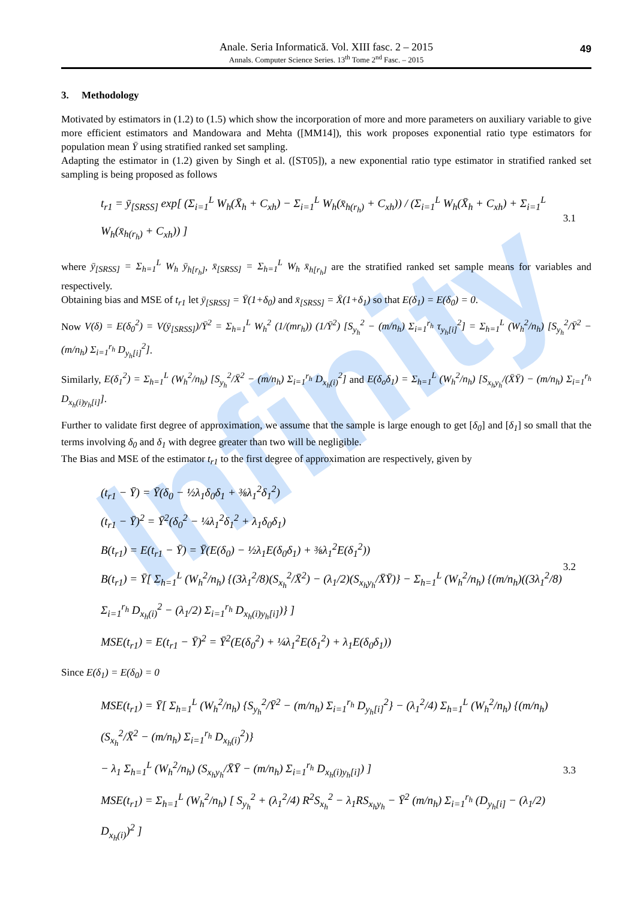Infinity
Anale. Seria Informatică. Vol. XIII fasc. 2 – 2015
Annals. Computer Science Series. 13<sup>th</sup> Tome 2<sup>nd</sup> Fasc. – 2015
49
3. Methodology
Motivated by estimators in (1.2) to (1.5) which show the incorporation of more and more parameters on auxiliary variable to give more efficient estimators and Mandowara and Mehta ([MM14]), this work proposes exponential ratio type estimators for population mean Ȳ using stratified ranked set sampling.
Adapting the estimator in (1.2) given by Singh et al. ([ST05]), a new exponential ratio type estimator in stratified ranked set sampling is being proposed as follows
t<sub>r1</sub> = ȳ<sub>[SRSS]</sub> exp[ (Σ<sub>i=1</sub><sup>L</sup> W<sub>h</sub>(X̄<sub>h</sub> + C<sub>xh</sub>) − Σ<sub>i=1</sub><sup>L</sup> W<sub>h</sub>(x̄<sub>h(r<sub>h</sub>)</sub> + C<sub>xh</sub>)) / (Σ<sub>i=1</sub><sup>L</sup> W<sub>h</sub>(X̄<sub>h</sub> + C<sub>xh</sub>) + Σ<sub>i=1</sub><sup>L</sup> W<sub>h</sub>(x̄<sub>h(r<sub>h</sub>)</sub> + C<sub>xh</sub>)) ]
3.1
where ȳ<sub>[SRSS]</sub> = Σ<sub>h=1</sub><sup>L</sup> W<sub>h</sub> ȳ<sub>h[r<sub>h</sub>]</sub>, x̄<sub>[SRSS]</sub> = Σ<sub>h=1</sub><sup>L</sup> W<sub>h</sub> x̄<sub>h[r<sub>h</sub>]</sub> are the stratified ranked set sample means for variables and respectively.
Obtaining bias and MSE of t<sub>r1</sub> let ȳ<sub>[SRSS]</sub> = Ȳ(1+δ<sub>0</sub>) and x̄<sub>[SRSS]</sub> = X̄(1+δ<sub>1</sub>) so that E(δ<sub>1</sub>) = E(δ<sub>0</sub>) = 0.
Now V(δ) = E(δ<sub>0</sub><sup>2</sup>) = V(ȳ<sub>[SRSS]</sub>)/Ȳ<sup>2</sup> = Σ<sub>h=1</sub><sup>L</sup> W<sub>h</sub><sup>2</sup> (1/(mr<sub>h</sub>)) (1/Ȳ<sup>2</sup>) [S<sub>y<sub>h</sub></sub><sup>2</sup> − (m/n<sub>h</sub>) Σ<sub>i=1</sub><sup>r<sub>h</sub></sup> τ<sub>y<sub>h</sub>[i]</sub><sup>2</sup>] = Σ<sub>h=1</sub><sup>L</sup> (W<sub>h</sub><sup>2</sup>/n<sub>h</sub>) [S<sub>y<sub>h</sub></sub><sup>2</sup>/Ȳ<sup>2</sup> − (m/n<sub>h</sub>) Σ<sub>i=1</sub><sup>r<sub>h</sub></sup> D<sub>y<sub>h</sub>[i]</sub><sup>2</sup>].
Similarly, E(δ<sub>1</sub><sup>2</sup>) = Σ<sub>h=1</sub><sup>L</sup> (W<sub>h</sub><sup>2</sup>/n<sub>h</sub>) [S<sub>y<sub>h</sub></sub><sup>2</sup>/X̄<sup>2</sup> − (m/n<sub>h</sub>) Σ<sub>i=1</sub><sup>r<sub>h</sub></sup> D<sub>x<sub>h</sub>(i)</sub><sup>2</sup>] and E(δ<sub>o</sub>δ<sub>1</sub>) = Σ<sub>h=1</sub><sup>L</sup> (W<sub>h</sub><sup>2</sup>/n<sub>h</sub>) [S<sub>x<sub>h</sub>y<sub>h</sub></sub>/(X̄Ȳ) − (m/n<sub>h</sub>) Σ<sub>i=1</sub><sup>r<sub>h</sub></sup> D<sub>x<sub>h</sub>(i)y<sub>h</sub>[i]</sub>].
Further to validate first degree of approximation, we assume that the sample is large enough to get [δ<sub>0</sub>] and [δ<sub>1</sub>] so small that the terms involving δ<sub>0</sub> and δ<sub>1</sub> with degree greater than two will be negligible.
The Bias and MSE of the estimator t<sub>r1</sub> to the first degree of approximation are respectively, given by
(t<sub>r1</sub> − Ȳ) = Ȳ(δ<sub>0</sub> − ½λ<sub>1</sub>δ<sub>0</sub>δ<sub>1</sub> + ⅜λ<sub>1</sub><sup>2</sup>δ<sub>1</sub><sup>2</sup>)
(t<sub>r1</sub> − Ȳ)<sup>2</sup> = Ȳ<sup>2</sup>(δ<sub>0</sub><sup>2</sup> − ¼λ<sub>1</sub><sup>2</sup>δ<sub>1</sub><sup>2</sup> + λ<sub>1</sub>δ<sub>0</sub>δ<sub>1</sub>)
B(t<sub>r1</sub>) = E(t<sub>r1</sub> − Ȳ) = Ȳ(E(δ<sub>0</sub>) − ½λ<sub>1</sub>E(δ<sub>0</sub>δ<sub>1</sub>) + ⅜λ<sub>1</sub><sup>2</sup>E(δ<sub>1</sub><sup>2</sup>))
B(t<sub>r1</sub>) = Ȳ[ Σ<sub>h=1</sub><sup>L</sup> (W<sub>h</sub><sup>2</sup>/n<sub>h</sub>) {(3λ<sub>1</sub><sup>2</sup>/8)(S<sub>x<sub>h</sub></sub><sup>2</sup>/X̄<sup>2</sup>) − (λ<sub>1</sub>/2)(S<sub>x<sub>h</sub>y<sub>h</sub></sub>/X̄Ȳ)} − Σ<sub>h=1</sub><sup>L</sup> (W<sub>h</sub><sup>2</sup>/n<sub>h</sub>) {(m/n<sub>h</sub>)((3λ<sub>1</sub><sup>2</sup>/8) Σ<sub>i=1</sub><sup>r<sub>h</sub></sup> D<sub>x<sub>h</sub>(i)</sub><sup>2</sup> − (λ<sub>1</sub>/2) Σ<sub>i=1</sub><sup>r<sub>h</sub></sup> D<sub>x<sub>h</sub>(i)y<sub>h</sub>[i]</sub>)} ]
MSE(t<sub>r1</sub>) = E(t<sub>r1</sub> − Ȳ)<sup>2</sup> = Ȳ<sup>2</sup>(E(δ<sub>0</sub><sup>2</sup>) + ¼λ<sub>1</sub><sup>2</sup>E(δ<sub>1</sub><sup>2</sup>) + λ<sub>1</sub>E(δ<sub>0</sub>δ<sub>1</sub>))
3.2
Since E(δ<sub>1</sub>) = E(δ<sub>0</sub>) = 0
MSE(t<sub>r1</sub>) = Ȳ[ Σ<sub>h=1</sub><sup>L</sup> (W<sub>h</sub><sup>2</sup>/n<sub>h</sub>) {S<sub>y<sub>h</sub></sub><sup>2</sup>/Ȳ<sup>2</sup> − (m/n<sub>h</sub>) Σ<sub>i=1</sub><sup>r<sub>h</sub></sup> D<sub>y<sub>h</sub>[i]</sub><sup>2</sup>} − (λ<sub>1</sub><sup>2</sup>/4) Σ<sub>h=1</sub><sup>L</sup> (W<sub>h</sub><sup>2</sup>/n<sub>h</sub>) {(m/n<sub>h</sub>)(S<sub>x<sub>h</sub></sub><sup>2</sup>/X̄<sup>2</sup> − (m/n<sub>h</sub>) Σ<sub>i=1</sub><sup>r<sub>h</sub></sup> D<sub>x<sub>h</sub>(i)</sub><sup>2</sup>)}
− λ<sub>1</sub> Σ<sub>h=1</sub><sup>L</sup> (W<sub>h</sub><sup>2</sup>/n<sub>h</sub>) (S<sub>x<sub>h</sub>y<sub>h</sub></sub>/X̄Ȳ − (m/n<sub>h</sub>) Σ<sub>i=1</sub><sup>r<sub>h</sub></sup> D<sub>x<sub>h</sub>(i)y<sub>h</sub>[i]</sub>) ]
MSE(t<sub>r1</sub>) = Σ<sub>h=1</sub><sup>L</sup> (W<sub>h</sub><sup>2</sup>/n<sub>h</sub>) [ S<sub>y<sub>h</sub></sub><sup>2</sup> + (λ<sub>1</sub><sup>2</sup>/4) R<sup>2</sup>S<sub>x<sub>h</sub></sub><sup>2</sup> − λ<sub>1</sub>RS<sub>x<sub>h</sub>y<sub>h</sub></sub> − Ȳ<sup>2</sup> (m/n<sub>h</sub>) Σ<sub>i=1</sub><sup>r<sub>h</sub></sup> (D<sub>y<sub>h</sub>[i]</sub> − (λ<sub>1</sub>/2) D<sub>x<sub>h</sub>(i)</sub>)<sup>2</sup> ]
3.3